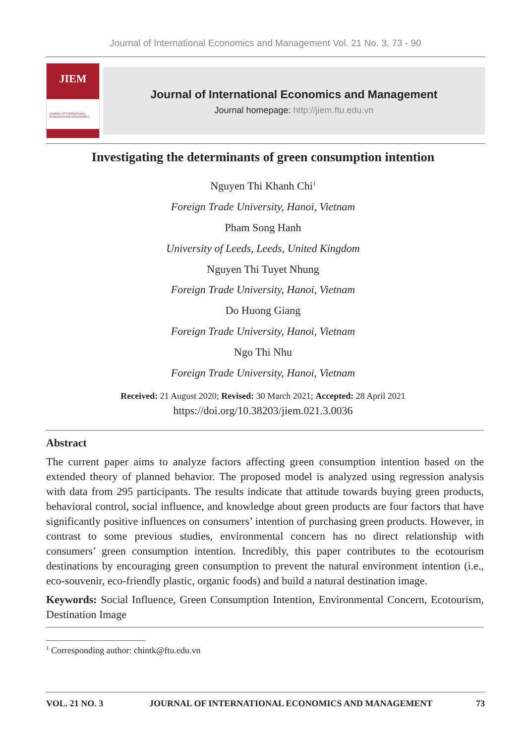Journal of International Economics and Management Vol. 21 No. 3, 73 - 90
JIEM
JOURNAL OF INTERNATIONAL ECONOMICS AND MANAGEMENT
Journal of International Economics and Management
Journal homepage: http://jiem.ftu.edu.vn
Investigating the determinants of green consumption intention
Nguyen Thi Khanh Chi<sup>1</sup>
Foreign Trade University, Hanoi, Vietnam
Pham Song Hanh
University of Leeds, Leeds, United Kingdom
Nguyen Thi Tuyet Nhung
Foreign Trade University, Hanoi, Vietnam
Do Huong Giang
Foreign Trade University, Hanoi, Vietnam
Ngo Thi Nhu
Foreign Trade University, Hanoi, Vietnam
Received: 21 August 2020; Revised: 30 March 2021; Accepted: 28 April 2021
https://doi.org/10.38203/jiem.021.3.0036
Abstract
The current paper aims to analyze factors affecting green consumption intention based on the extended theory of planned behavior. The proposed model is analyzed using regression analysis with data from 295 participants. The results indicate that attitude towards buying green products, behavioral control, social influence, and knowledge about green products are four factors that have significantly positive influences on consumers’ intention of purchasing green products. However, in contrast to some previous studies, environmental concern has no direct relationship with consumers’ green consumption intention. Incredibly, this paper contributes to the ecotourism destinations by encouraging green consumption to prevent the natural environment intention (i.e., eco-souvenir, eco-friendly plastic, organic foods) and build a natural destination image.
Keywords: Social Influence, Green Consumption Intention, Environmental Concern, Ecotourism, Destination Image
<sup>1</sup> Corresponding author: chintk@ftu.edu.vn
VOL. 21 NO. 3 JOURNAL OF INTERNATIONAL ECONOMICS AND MANAGEMENT 73